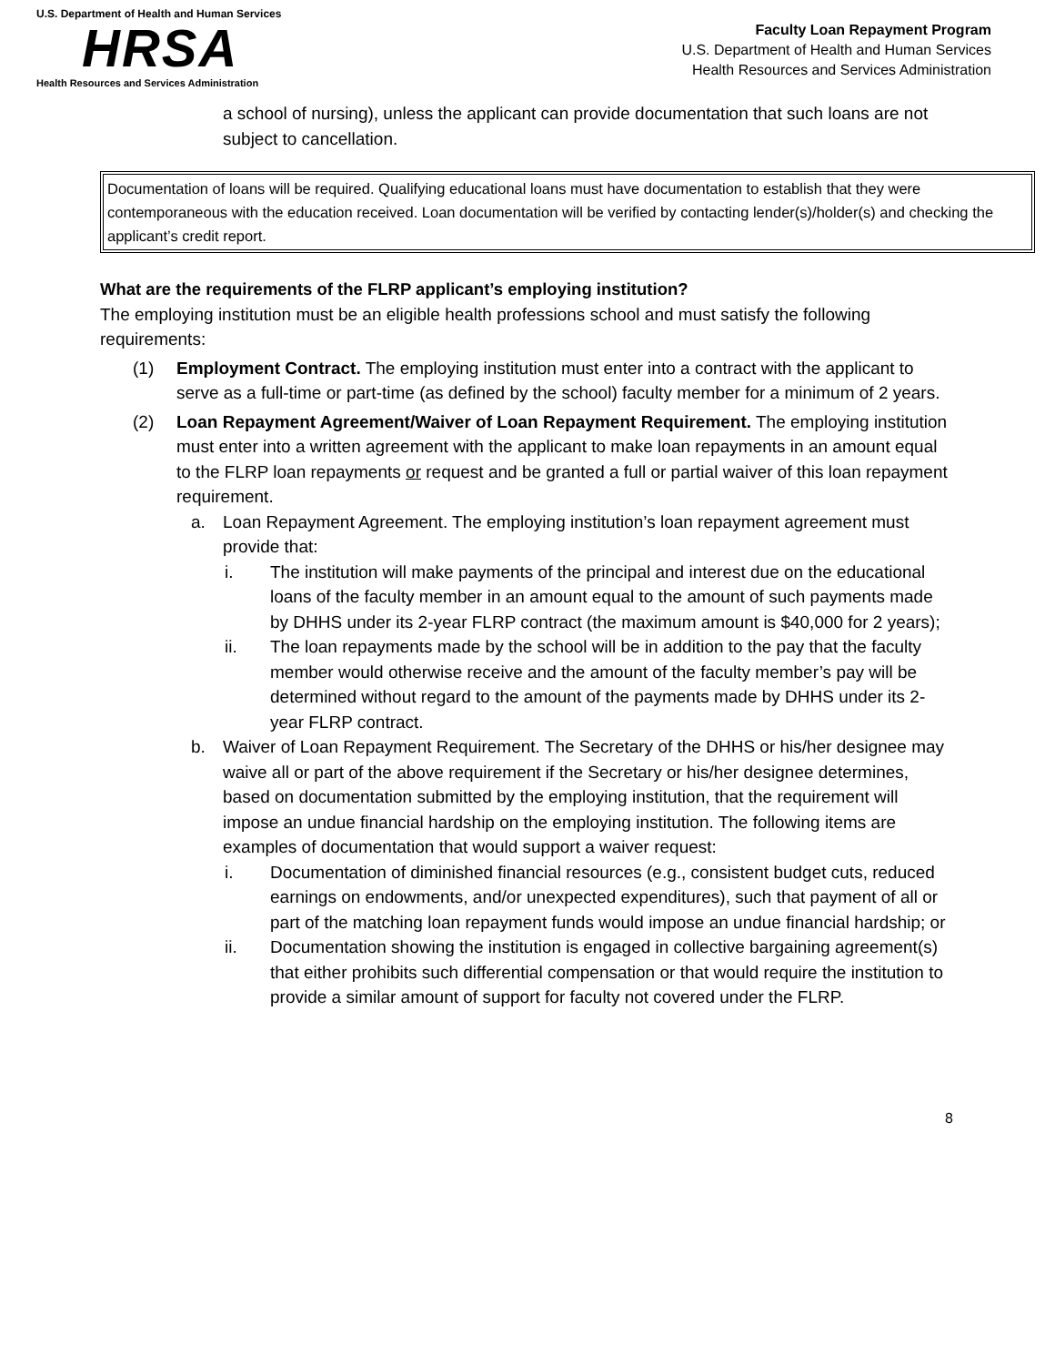U.S. Department of Health and Human Services
HRSA
Health Resources and Services Administration
Faculty Loan Repayment Program
U.S. Department of Health and Human Services
Health Resources and Services Administration
a school of nursing), unless the applicant can provide documentation that such loans are not subject to cancellation.
Documentation of loans will be required. Qualifying educational loans must have documentation to establish that they were contemporaneous with the education received. Loan documentation will be verified by contacting lender(s)/holder(s) and checking the applicant’s credit report.
What are the requirements of the FLRP applicant’s employing institution?
The employing institution must be an eligible health professions school and must satisfy the following requirements:
(1) Employment Contract. The employing institution must enter into a contract with the applicant to serve as a full-time or part-time (as defined by the school) faculty member for a minimum of 2 years.
(2) Loan Repayment Agreement/Waiver of Loan Repayment Requirement. The employing institution must enter into a written agreement with the applicant to make loan repayments in an amount equal to the FLRP loan repayments or request and be granted a full or partial waiver of this loan repayment requirement.
a. Loan Repayment Agreement. The employing institution’s loan repayment agreement must provide that:
i. The institution will make payments of the principal and interest due on the educational loans of the faculty member in an amount equal to the amount of such payments made by DHHS under its 2-year FLRP contract (the maximum amount is $40,000 for 2 years);
ii. The loan repayments made by the school will be in addition to the pay that the faculty member would otherwise receive and the amount of the faculty member’s pay will be determined without regard to the amount of the payments made by DHHS under its 2-year FLRP contract.
b. Waiver of Loan Repayment Requirement. The Secretary of the DHHS or his/her designee may waive all or part of the above requirement if the Secretary or his/her designee determines, based on documentation submitted by the employing institution, that the requirement will impose an undue financial hardship on the employing institution. The following items are examples of documentation that would support a waiver request:
i. Documentation of diminished financial resources (e.g., consistent budget cuts, reduced earnings on endowments, and/or unexpected expenditures), such that payment of all or part of the matching loan repayment funds would impose an undue financial hardship; or
ii. Documentation showing the institution is engaged in collective bargaining agreement(s) that either prohibits such differential compensation or that would require the institution to provide a similar amount of support for faculty not covered under the FLRP.
8